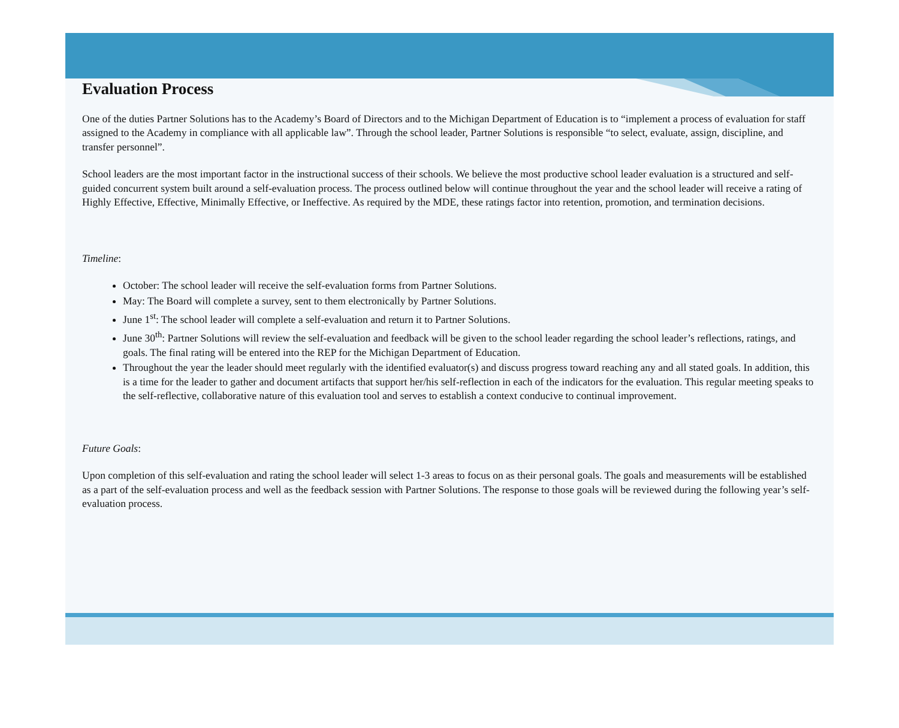Evaluation Process
One of the duties Partner Solutions has to the Academy’s Board of Directors and to the Michigan Department of Education is to “implement a process of evaluation for staff assigned to the Academy in compliance with all applicable law”. Through the school leader, Partner Solutions is responsible “to select, evaluate, assign, discipline, and transfer personnel”.
School leaders are the most important factor in the instructional success of their schools. We believe the most productive school leader evaluation is a structured and self-guided concurrent system built around a self-evaluation process. The process outlined below will continue throughout the year and the school leader will receive a rating of Highly Effective, Effective, Minimally Effective, or Ineffective. As required by the MDE, these ratings factor into retention, promotion, and termination decisions.
Timeline:
October: The school leader will receive the self-evaluation forms from Partner Solutions.
May: The Board will complete a survey, sent to them electronically by Partner Solutions.
June 1<sup>st</sup>: The school leader will complete a self-evaluation and return it to Partner Solutions.
June 30<sup>th</sup>: Partner Solutions will review the self-evaluation and feedback will be given to the school leader regarding the school leader’s reflections, ratings, and goals. The final rating will be entered into the REP for the Michigan Department of Education.
Throughout the year the leader should meet regularly with the identified evaluator(s) and discuss progress toward reaching any and all stated goals. In addition, this is a time for the leader to gather and document artifacts that support her/his self-reflection in each of the indicators for the evaluation. This regular meeting speaks to the self-reflective, collaborative nature of this evaluation tool and serves to establish a context conducive to continual improvement.
Future Goals:
Upon completion of this self-evaluation and rating the school leader will select 1-3 areas to focus on as their personal goals. The goals and measurements will be established as a part of the self-evaluation process and well as the feedback session with Partner Solutions. The response to those goals will be reviewed during the following year’s self-evaluation process.